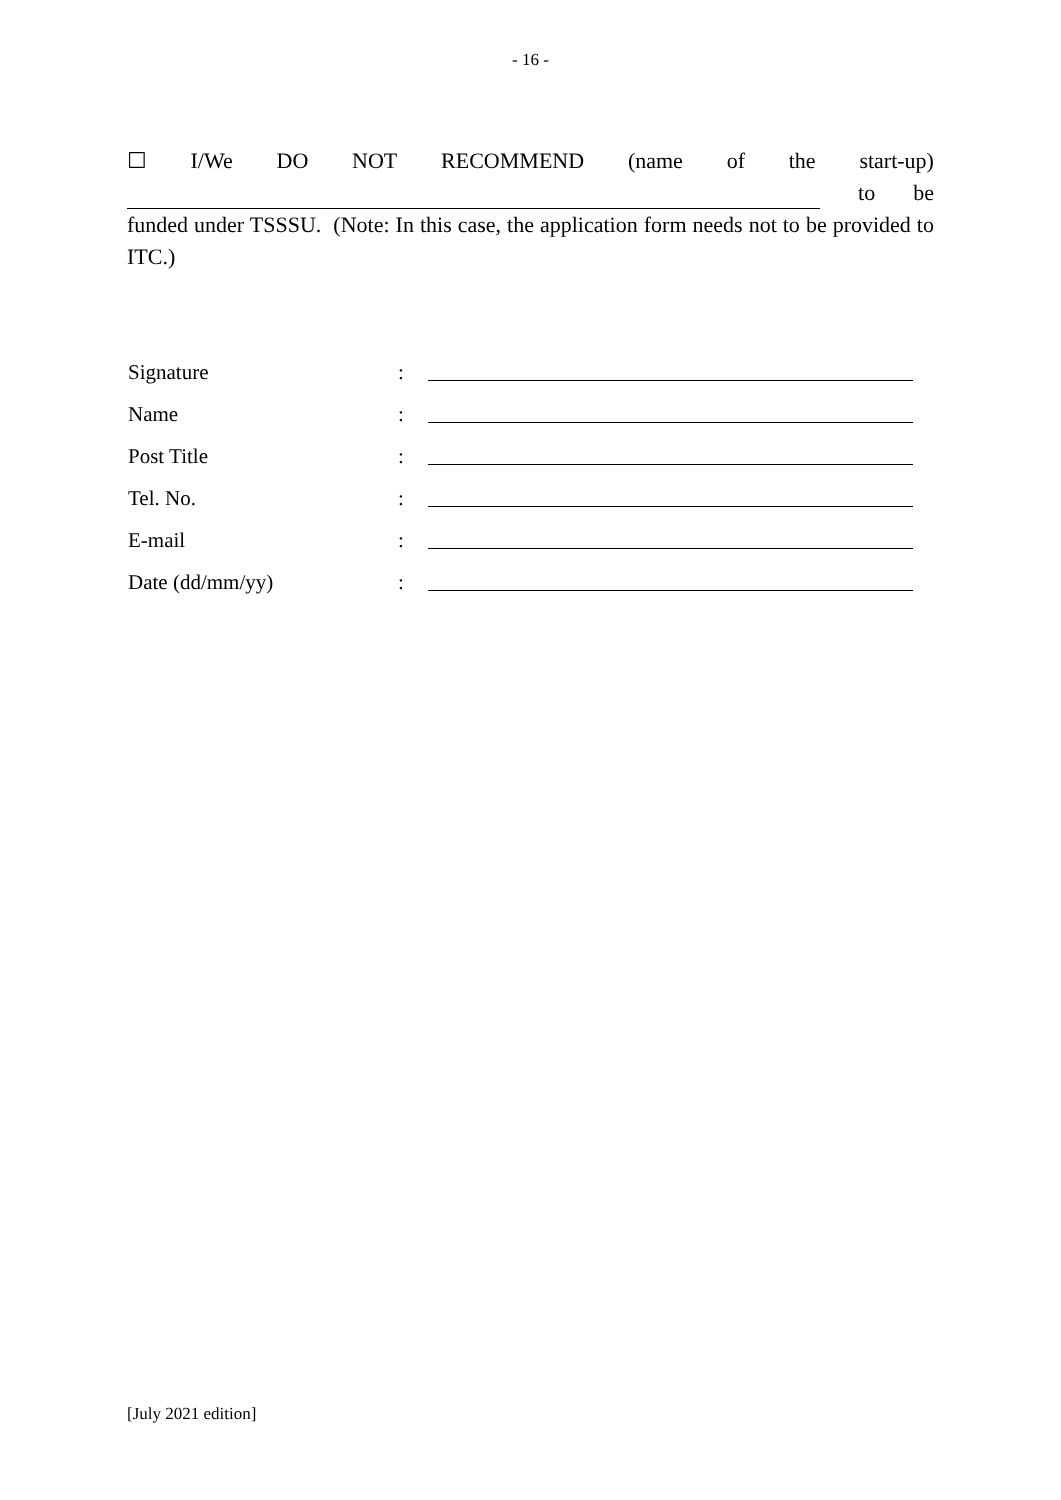- 16 -
☐ I/We DO NOT RECOMMEND (name of the start-up)
to be
funded under TSSSU. (Note: In this case, the application form needs not to be provided to ITC.)
Signature:
Name:
Post Title:
Tel. No.:
E-mail:
Date (dd/mm/yy):
[July 2021 edition]